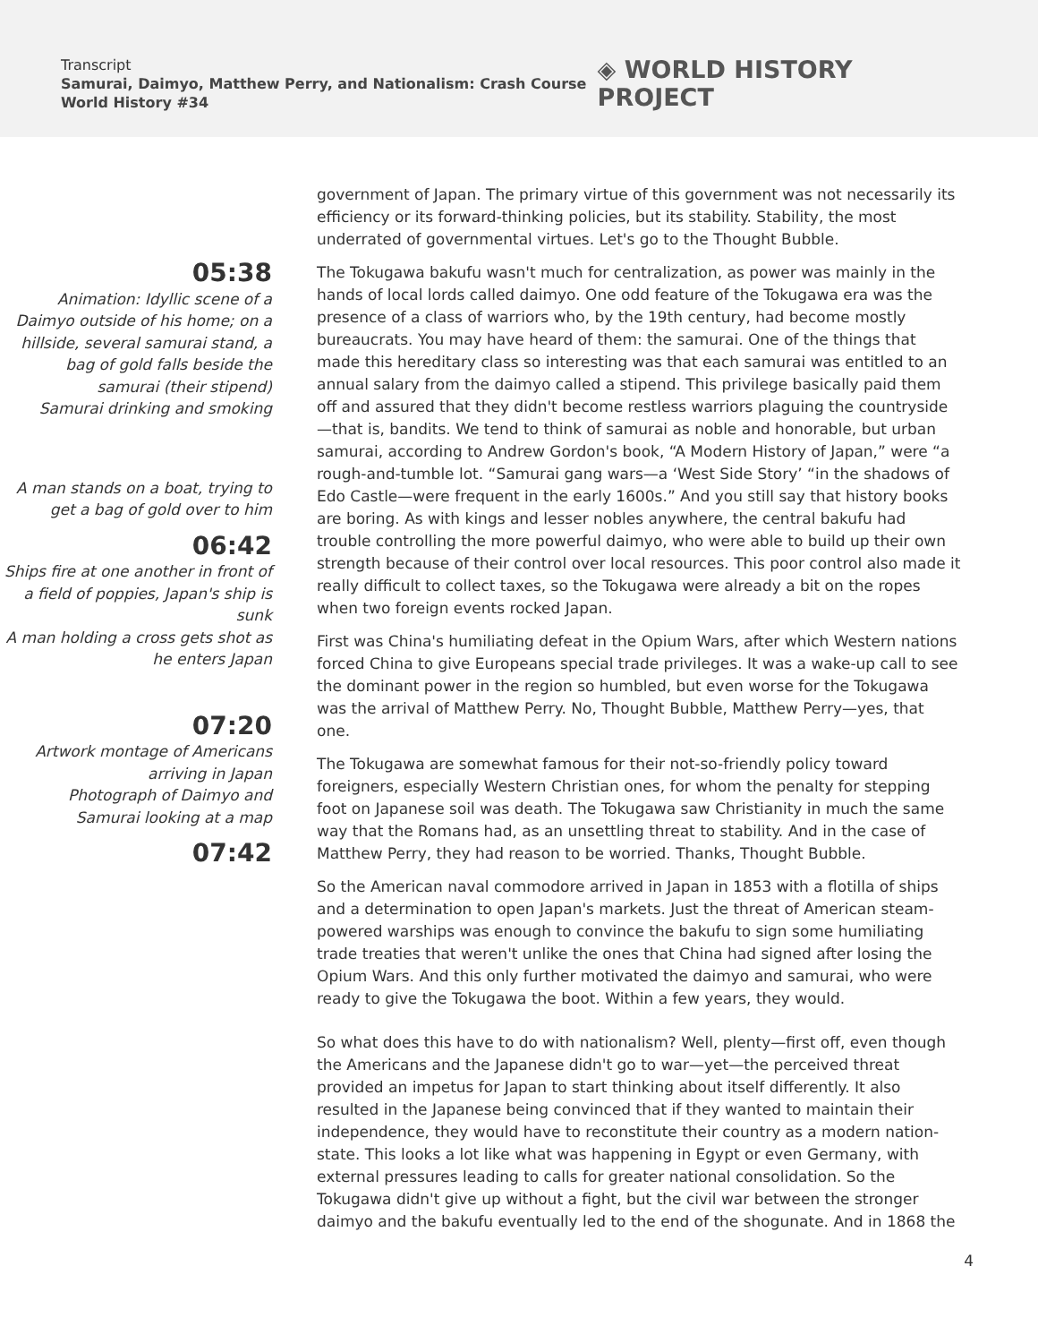Transcript
Samurai, Daimyo, Matthew Perry, and Nationalism: Crash Course World History #34
◈ WORLD HISTORY PROJECT
05:38
Animation: Idyllic scene of a Daimyo outside of his home; on a hillside, several samurai stand, a bag of gold falls beside the samurai (their stipend)
Samurai drinking and smoking
A man stands on a boat, trying to get a bag of gold over to him
06:42
Ships fire at one another in front of a field of poppies, Japan's ship is sunk
A man holding a cross gets shot as he enters Japan
07:20
Artwork montage of Americans arriving in Japan
Photograph of Daimyo and Samurai looking at a map
07:42
government of Japan. The primary virtue of this government was not necessarily its efficiency or its forward-thinking policies, but its stability. Stability, the most underrated of governmental virtues. Let's go to the Thought Bubble.
The Tokugawa bakufu wasn't much for centralization, as power was mainly in the hands of local lords called daimyo. One odd feature of the Tokugawa era was the presence of a class of warriors who, by the 19th century, had become mostly bureaucrats. You may have heard of them: the samurai. One of the things that made this hereditary class so interesting was that each samurai was entitled to an annual salary from the daimyo called a stipend. This privilege basically paid them off and assured that they didn't become restless warriors plaguing the countryside—that is, bandits. We tend to think of samurai as noble and honorable, but urban samurai, according to Andrew Gordon's book, “A Modern History of Japan,” were “a rough-and-tumble lot. “Samurai gang wars—a ‘West Side Story’ “in the shadows of Edo Castle—were frequent in the early 1600s.” And you still say that history books are boring. As with kings and lesser nobles anywhere, the central bakufu had trouble controlling the more powerful daimyo, who were able to build up their own strength because of their control over local resources. This poor control also made it really difficult to collect taxes, so the Tokugawa were already a bit on the ropes when two foreign events rocked Japan.
First was China's humiliating defeat in the Opium Wars, after which Western nations forced China to give Europeans special trade privileges. It was a wake-up call to see the dominant power in the region so humbled, but even worse for the Tokugawa was the arrival of Matthew Perry. No, Thought Bubble, Matthew Perry—yes, that one.
The Tokugawa are somewhat famous for their not-so-friendly policy toward foreigners, especially Western Christian ones, for whom the penalty for stepping foot on Japanese soil was death. The Tokugawa saw Christianity in much the same way that the Romans had, as an unsettling threat to stability. And in the case of Matthew Perry, they had reason to be worried. Thanks, Thought Bubble.
So the American naval commodore arrived in Japan in 1853 with a flotilla of ships and a determination to open Japan's markets. Just the threat of American steam-powered warships was enough to convince the bakufu to sign some humiliating trade treaties that weren't unlike the ones that China had signed after losing the Opium Wars. And this only further motivated the daimyo and samurai, who were ready to give the Tokugawa the boot. Within a few years, they would.
So what does this have to do with nationalism? Well, plenty—first off, even though the Americans and the Japanese didn't go to war—yet—the perceived threat provided an impetus for Japan to start thinking about itself differently. It also resulted in the Japanese being convinced that if they wanted to maintain their independence, they would have to reconstitute their country as a modern nation-state. This looks a lot like what was happening in Egypt or even Germany, with external pressures leading to calls for greater national consolidation. So the Tokugawa didn't give up without a fight, but the civil war between the stronger daimyo and the bakufu eventually led to the end of the shogunate. And in 1868 the
4